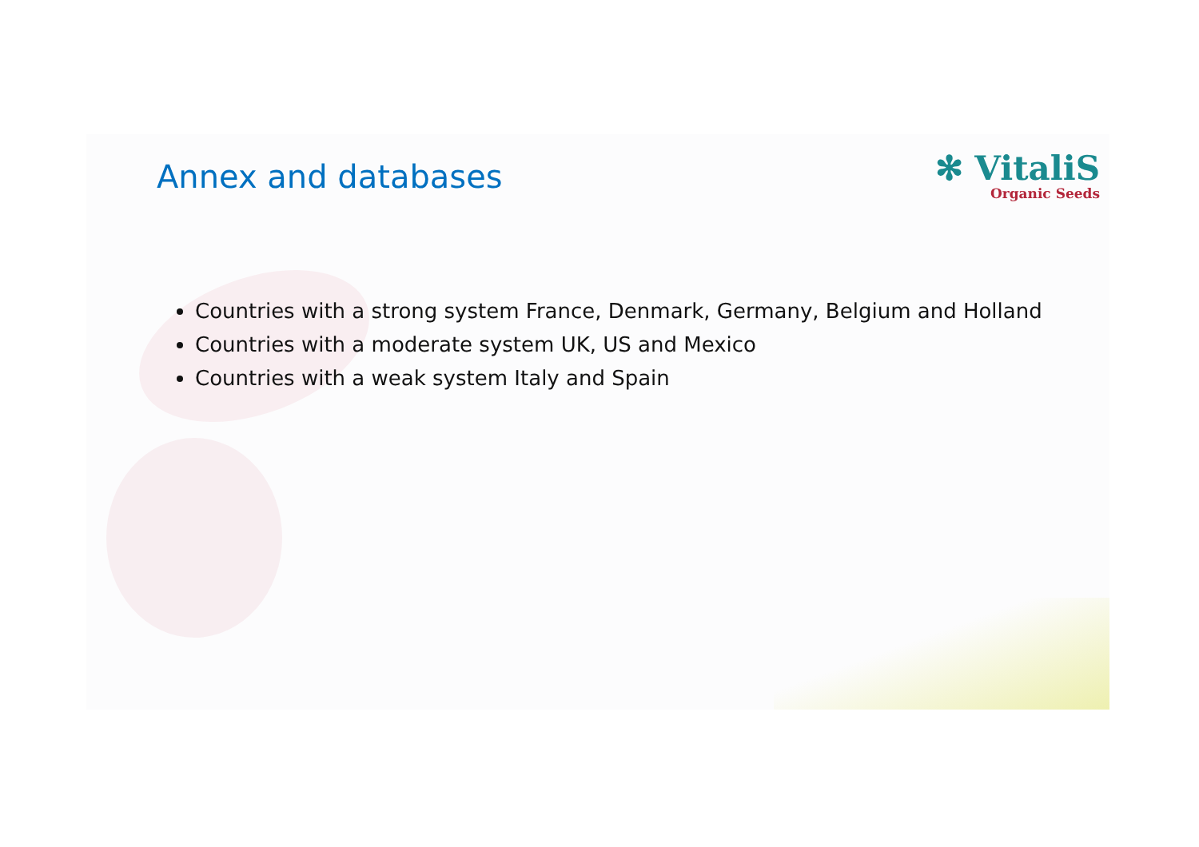Annex and databases
✻ VitaliS
Organic Seeds
Countries with a strong system France, Denmark, Germany, Belgium and Holland
Countries with a moderate system UK, US and Mexico
Countries with a weak system Italy and Spain